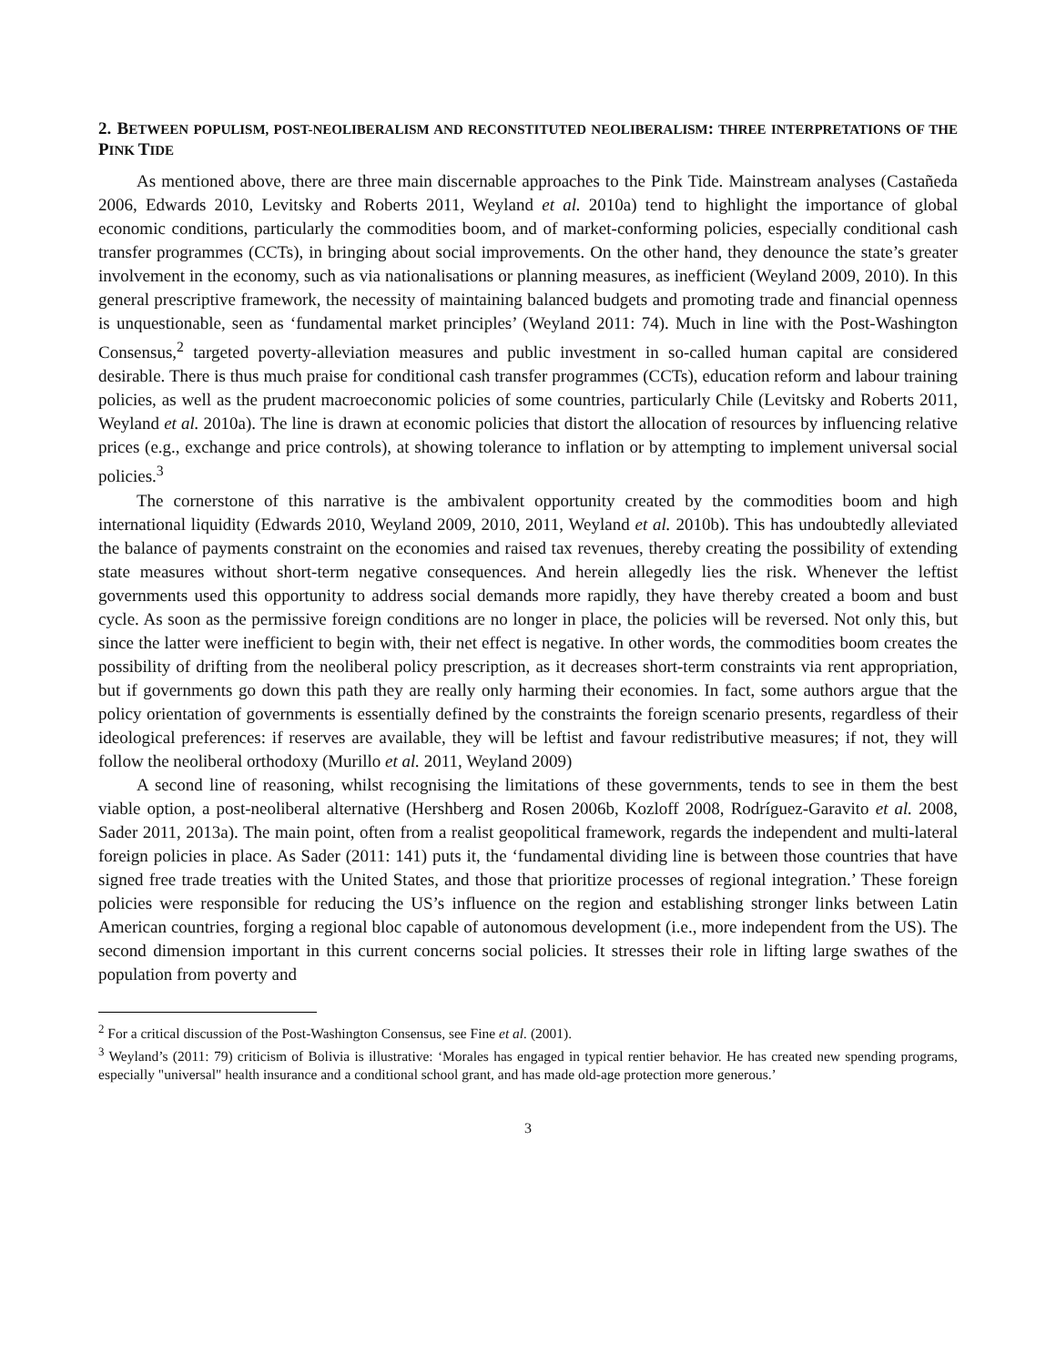2. BETWEEN POPULISM, POST-NEOLIBERALISM AND RECONSTITUTED NEOLIBERALISM: THREE INTERPRETATIONS OF THE PINK TIDE
As mentioned above, there are three main discernable approaches to the Pink Tide. Mainstream analyses (Castañeda 2006, Edwards 2010, Levitsky and Roberts 2011, Weyland et al. 2010a) tend to highlight the importance of global economic conditions, particularly the commodities boom, and of market-conforming policies, especially conditional cash transfer programmes (CCTs), in bringing about social improvements. On the other hand, they denounce the state’s greater involvement in the economy, such as via nationalisations or planning measures, as inefficient (Weyland 2009, 2010). In this general prescriptive framework, the necessity of maintaining balanced budgets and promoting trade and financial openness is unquestionable, seen as ‘fundamental market principles’ (Weyland 2011: 74). Much in line with the Post-Washington Consensus,<sup>2</sup> targeted poverty-alleviation measures and public investment in so-called human capital are considered desirable. There is thus much praise for conditional cash transfer programmes (CCTs), education reform and labour training policies, as well as the prudent macroeconomic policies of some countries, particularly Chile (Levitsky and Roberts 2011, Weyland et al. 2010a). The line is drawn at economic policies that distort the allocation of resources by influencing relative prices (e.g., exchange and price controls), at showing tolerance to inflation or by attempting to implement universal social policies.<sup>3</sup>
The cornerstone of this narrative is the ambivalent opportunity created by the commodities boom and high international liquidity (Edwards 2010, Weyland 2009, 2010, 2011, Weyland et al. 2010b). This has undoubtedly alleviated the balance of payments constraint on the economies and raised tax revenues, thereby creating the possibility of extending state measures without short-term negative consequences. And herein allegedly lies the risk. Whenever the leftist governments used this opportunity to address social demands more rapidly, they have thereby created a boom and bust cycle. As soon as the permissive foreign conditions are no longer in place, the policies will be reversed. Not only this, but since the latter were inefficient to begin with, their net effect is negative. In other words, the commodities boom creates the possibility of drifting from the neoliberal policy prescription, as it decreases short-term constraints via rent appropriation, but if governments go down this path they are really only harming their economies. In fact, some authors argue that the policy orientation of governments is essentially defined by the constraints the foreign scenario presents, regardless of their ideological preferences: if reserves are available, they will be leftist and favour redistributive measures; if not, they will follow the neoliberal orthodoxy (Murillo et al. 2011, Weyland 2009)
A second line of reasoning, whilst recognising the limitations of these governments, tends to see in them the best viable option, a post-neoliberal alternative (Hershberg and Rosen 2006b, Kozloff 2008, Rodríguez-Garavito et al. 2008, Sader 2011, 2013a). The main point, often from a realist geopolitical framework, regards the independent and multi-lateral foreign policies in place. As Sader (2011: 141) puts it, the ‘fundamental dividing line is between those countries that have signed free trade treaties with the United States, and those that prioritize processes of regional integration.’ These foreign policies were responsible for reducing the US’s influence on the region and establishing stronger links between Latin American countries, forging a regional bloc capable of autonomous development (i.e., more independent from the US). The second dimension important in this current concerns social policies. It stresses their role in lifting large swathes of the population from poverty and
<sup>2</sup> For a critical discussion of the Post-Washington Consensus, see Fine et al. (2001).
<sup>3</sup> Weyland’s (2011: 79) criticism of Bolivia is illustrative: ‘Morales has engaged in typical rentier behavior. He has created new spending programs, especially "universal" health insurance and a conditional school grant, and has made old-age protection more generous.’
3